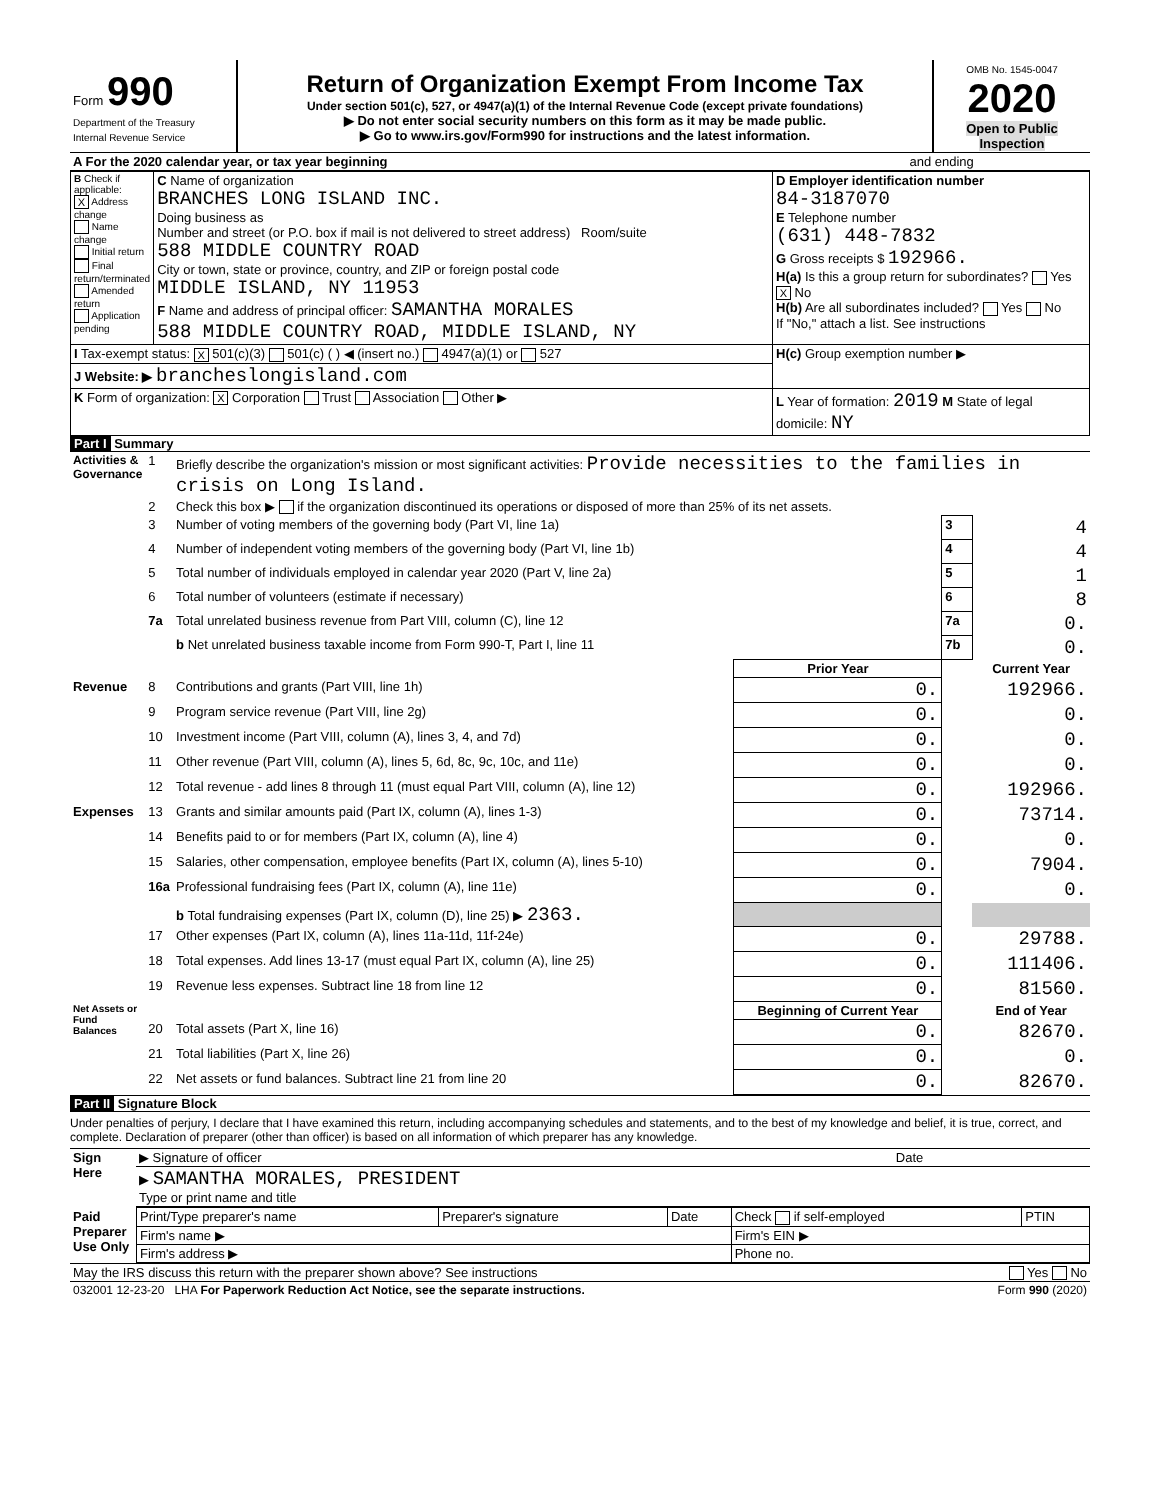| Form 990 Department of the Treasury Internal Revenue Service | Return of Organization Exempt From Income Tax Under section 501(c), 527, or 4947(a)(1) of the Internal Revenue Code (except private foundations) ▶ Do not enter social security numbers on this form as it may be made public. ▶ Go to www.irs.gov/Form990 for instructions and the latest information. | OMB No. 1545-0047 2020 Open to Public Inspection |
| A For the 2020 calendar year, or tax year beginning | and ending |
| B Check if applicable: X Address change Name change Initial return Final return/terminated Amended return Application pending | C Name of organization BRANCHES LONG ISLAND INC. Doing business as Number and street (or P.O. box if mail is not delivered to street address) Room/suite 588 MIDDLE COUNTRY ROAD City or town, state or province, country, and ZIP or foreign postal code MIDDLE ISLAND, NY 11953 F Name and address of principal officer: SAMANTHA MORALES 588 MIDDLE COUNTRY ROAD, MIDDLE ISLAND, NY | D Employer identification number 84-3187070 E Telephone number (631) 448-7832 G Gross receipts $ 192966. H(a) Is this a group return for subordinates? Yes X No H(b) Are all subordinates included? Yes No If "No," attach a list. See instructions |
| I Tax-exempt status: X 501(c)(3) 501(c) ( ) ◀ (insert no.) 4947(a)(1) or 527 | | H(c) Group exemption number ▶ |
| J Website: ▶ brancheslongisland.com | | |
| K Form of organization: X Corporation Trust Association Other ▶ | | L Year of formation: 2019 M State of legal domicile: NY |
Part I Summary
| Activities & Governance | 1 | Briefly describe the organization's mission or most significant activities: Provide necessities to the families in crisis on Long Island. | | | |
| | 2 | Check this box ▶ if the organization discontinued its operations or disposed of more than 25% of its net assets. | | | |
| | 3 | Number of voting members of the governing body (Part VI, line 1a) | | 3 | 4 |
| | 4 | Number of independent voting members of the governing body (Part VI, line 1b) | | 4 | 4 |
| | 5 | Total number of individuals employed in calendar year 2020 (Part V, line 2a) | | 5 | 1 |
| | 6 | Total number of volunteers (estimate if necessary) | | 6 | 8 |
| | 7a | Total unrelated business revenue from Part VIII, column (C), line 12 | | 7a | 0. |
| | | b Net unrelated business taxable income from Form 990-T, Part I, line 11 | | 7b | 0. |
| | | | Prior Year | | Current Year |
| Revenue | 8 | Contributions and grants (Part VIII, line 1h) | 0. | | 192966. |
| | 9 | Program service revenue (Part VIII, line 2g) | 0. | | 0. |
| | 10 | Investment income (Part VIII, column (A), lines 3, 4, and 7d) | 0. | | 0. |
| | 11 | Other revenue (Part VIII, column (A), lines 5, 6d, 8c, 9c, 10c, and 11e) | 0. | | 0. |
| | 12 | Total revenue - add lines 8 through 11 (must equal Part VIII, column (A), line 12) | 0. | | 192966. |
| Expenses | 13 | Grants and similar amounts paid (Part IX, column (A), lines 1-3) | 0. | | 73714. |
| | 14 | Benefits paid to or for members (Part IX, column (A), line 4) | 0. | | 0. |
| | 15 | Salaries, other compensation, employee benefits (Part IX, column (A), lines 5-10) | 0. | | 7904. |
| | 16a | Professional fundraising fees (Part IX, column (A), line 11e) | 0. | | 0. |
| | | b Total fundraising expenses (Part IX, column (D), line 25) ▶ 2363. | | | |
| | 17 | Other expenses (Part IX, column (A), lines 11a-11d, 11f-24e) | 0. | | 29788. |
| | 18 | Total expenses. Add lines 13-17 (must equal Part IX, column (A), line 25) | 0. | | 111406. |
| | 19 | Revenue less expenses. Subtract line 18 from line 12 | 0. | | 81560. |
| Net Assets or Fund Balances | | | Beginning of Current Year | | End of Year |
| | 20 | Total assets (Part X, line 16) | 0. | | 82670. |
| | 21 | Total liabilities (Part X, line 26) | 0. | | 0. |
| | 22 | Net assets or fund balances. Subtract line 21 from line 20 | 0. | | 82670. |
Part II Signature Block
Under penalties of perjury, I declare that I have examined this return, including accompanying schedules and statements, and to the best of my knowledge and belief, it is true, correct, and complete. Declaration of preparer (other than officer) is based on all information of which preparer has any knowledge.
| Sign Here | ▶ Signature of officer | Date |
| | ▶ SAMANTHA MORALES, PRESIDENT Type or print name and title | |
| Paid Preparer Use Only | Print/Type preparer's name | Preparer's signature | Date | Check if self-employed | PTIN |
| | Firm's name ▶ | | | Firm's EIN ▶ | |
| | Firm's address ▶ | | | Phone no. | |
| May the IRS discuss this return with the preparer shown above? See instructions | Yes No |
| 032001 12-23-20 LHA For Paperwork Reduction Act Notice, see the separate instructions. | Form 990 (2020) |